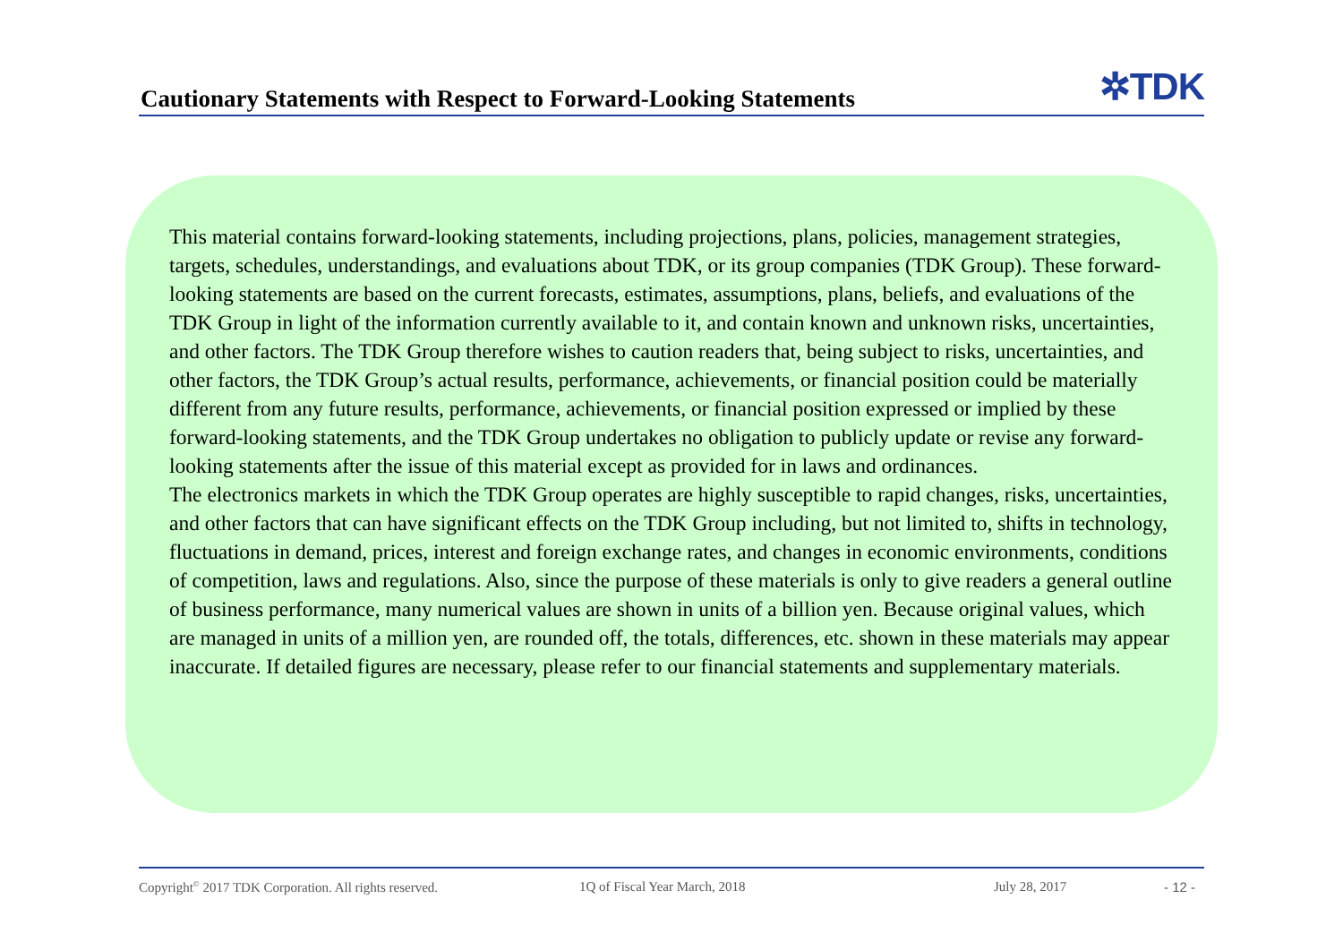Cautionary Statements with Respect to Forward-Looking Statements
✲TDK
This material contains forward-looking statements, including projections, plans, policies, management strategies, targets, schedules, understandings, and evaluations about TDK, or its group companies (TDK Group). These forward-looking statements are based on the current forecasts, estimates, assumptions, plans, beliefs, and evaluations of the TDK Group in light of the information currently available to it, and contain known and unknown risks, uncertainties, and other factors. The TDK Group therefore wishes to caution readers that, being subject to risks, uncertainties, and other factors, the TDK Group’s actual results, performance, achievements, or financial position could be materially different from any future results, performance, achievements, or financial position expressed or implied by these forward-looking statements, and the TDK Group undertakes no obligation to publicly update or revise any forward-looking statements after the issue of this material except as provided for in laws and ordinances.
The electronics markets in which the TDK Group operates are highly susceptible to rapid changes, risks, uncertainties, and other factors that can have significant effects on the TDK Group including, but not limited to, shifts in technology, fluctuations in demand, prices, interest and foreign exchange rates, and changes in economic environments, conditions of competition, laws and regulations. Also, since the purpose of these materials is only to give readers a general outline of business performance, many numerical values are shown in units of a billion yen. Because original values, which are managed in units of a million yen, are rounded off, the totals, differences, etc. shown in these materials may appear inaccurate. If detailed figures are necessary, please refer to our financial statements and supplementary materials.
Copyright<sup>©</sup> 2017 TDK Corporation. All rights reserved. 1Q of Fiscal Year March, 2018 July 28, 2017 - 12 -